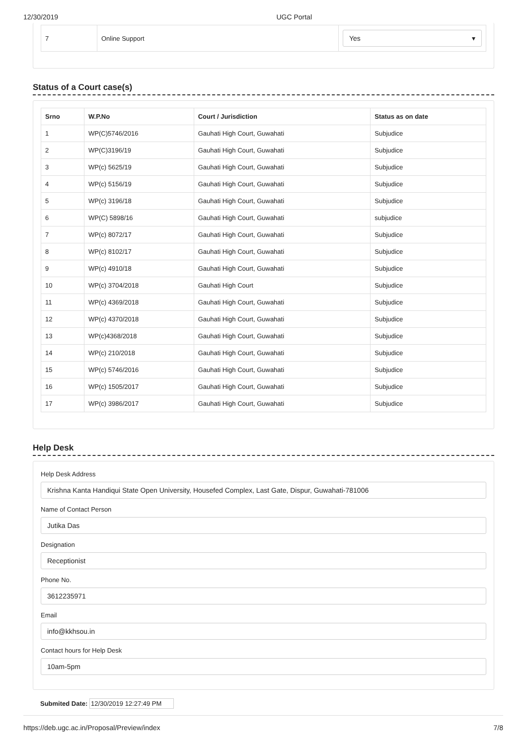12/30/2019 UGC Portal
| 7 | Online Support | Yes ▾ |
Status of a Court case(s)
| Srno | W.P.No | Court / Jurisdiction | Status as on date |
| --- | --- | --- | --- |
| 1 | WP(C)5746/2016 | Gauhati High Court, Guwahati | Subjudice |
| 2 | WP(C)3196/19 | Gauhati High Court, Guwahati | Subjudice |
| 3 | WP(c) 5625/19 | Gauhati High Court, Guwahati | Subjudice |
| 4 | WP(c) 5156/19 | Gauhati High Court, Guwahati | Subjudice |
| 5 | WP(c) 3196/18 | Gauhati High Court, Guwahati | Subjudice |
| 6 | WP(C) 5898/16 | Gauhati High Court, Guwahati | subjudice |
| 7 | WP(c) 8072/17 | Gauhati High Court, Guwahati | Subjudice |
| 8 | WP(c) 8102/17 | Gauhati High Court, Guwahati | Subjudice |
| 9 | WP(c) 4910/18 | Gauhati High Court, Guwahati | Subjudice |
| 10 | WP(c) 3704/2018 | Gauhati High Court | Subjudice |
| 11 | WP(c) 4369/2018 | Gauhati High Court, Guwahati | Subjudice |
| 12 | WP(c) 4370/2018 | Gauhati High Court, Guwahati | Subjudice |
| 13 | WP(c)4368/2018 | Gauhati High Court, Guwahati | Subjudice |
| 14 | WP(c) 210/2018 | Gauhati High Court, Guwahati | Subjudice |
| 15 | WP(c) 5746/2016 | Gauhati High Court, Guwahati | Subjudice |
| 16 | WP(c) 1505/2017 | Gauhati High Court, Guwahati | Subjudice |
| 17 | WP(c) 3986/2017 | Gauhati High Court, Guwahati | Subjudice |
Help Desk
Help Desk Address
Krishna Kanta Handiqui State Open University, Housefed Complex, Last Gate, Dispur, Guwahati-781006
Name of Contact Person
Jutika Das
Designation
Receptionist
Phone No.
3612235971
Email
info@kkhsou.in
Contact hours for Help Desk
10am-5pm
Submited Date: 12/30/2019 12:27:49 PM
https://deb.ugc.ac.in/Proposal/Preview/index 7/8